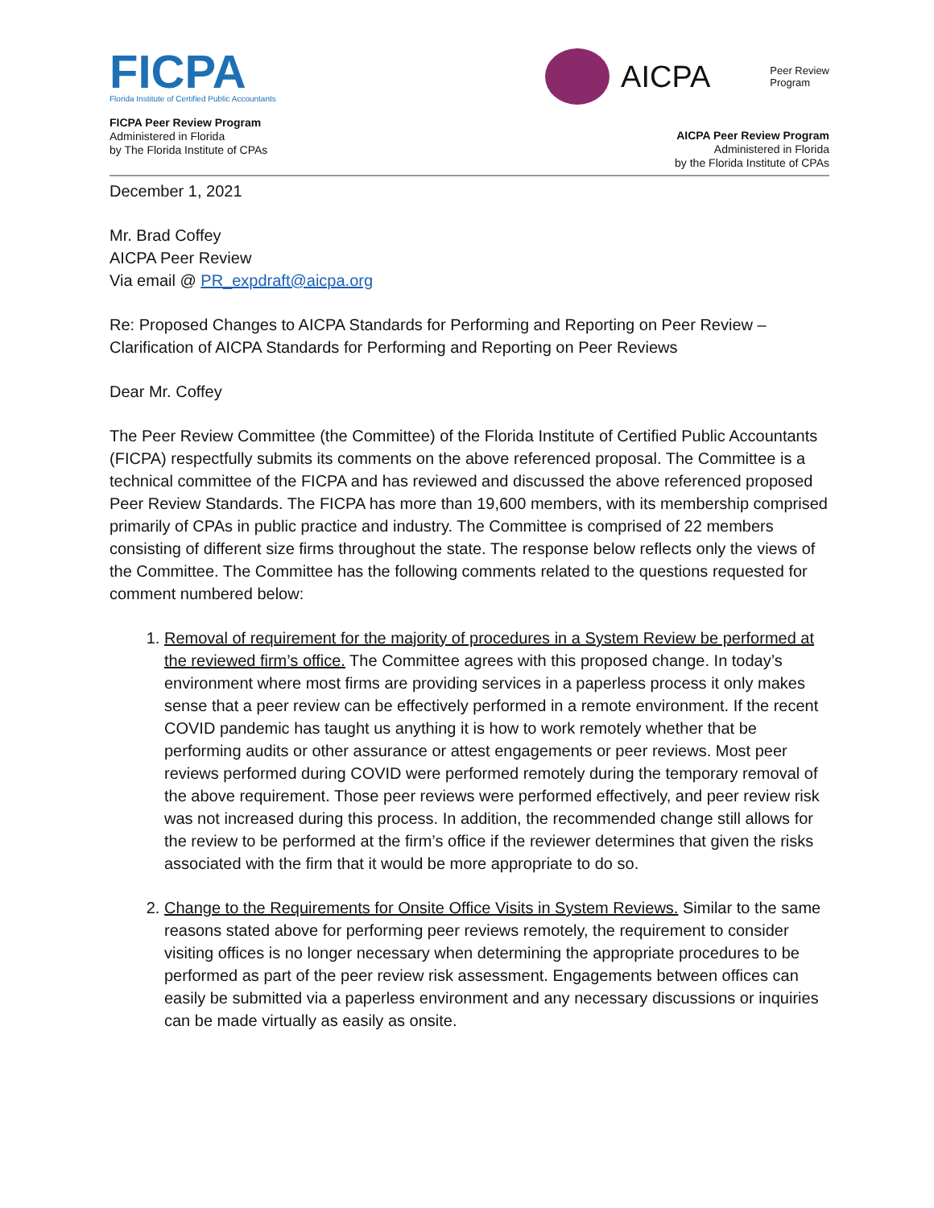FICPA
Florida Institute of Certified Public Accountants
FICPA Peer Review Program
Administered in Florida
by The Florida Institute of CPAs
AICPA Peer Review
Program
AICPA Peer Review Program
Administered in Florida
by the Florida Institute of CPAs
December 1, 2021
Mr. Brad Coffey
AICPA Peer Review
Via email @ PR_expdraft@aicpa.org
Re: Proposed Changes to AICPA Standards for Performing and Reporting on Peer Review – Clarification of AICPA Standards for Performing and Reporting on Peer Reviews
Dear Mr. Coffey
The Peer Review Committee (the Committee) of the Florida Institute of Certified Public Accountants (FICPA) respectfully submits its comments on the above referenced proposal. The Committee is a technical committee of the FICPA and has reviewed and discussed the above referenced proposed Peer Review Standards. The FICPA has more than 19,600 members, with its membership comprised primarily of CPAs in public practice and industry. The Committee is comprised of 22 members consisting of different size firms throughout the state. The response below reflects only the views of the Committee. The Committee has the following comments related to the questions requested for comment numbered below:
1. Removal of requirement for the majority of procedures in a System Review be performed at the reviewed firm’s office. The Committee agrees with this proposed change. In today’s environment where most firms are providing services in a paperless process it only makes sense that a peer review can be effectively performed in a remote environment. If the recent COVID pandemic has taught us anything it is how to work remotely whether that be performing audits or other assurance or attest engagements or peer reviews. Most peer reviews performed during COVID were performed remotely during the temporary removal of the above requirement. Those peer reviews were performed effectively, and peer review risk was not increased during this process. In addition, the recommended change still allows for the review to be performed at the firm’s office if the reviewer determines that given the risks associated with the firm that it would be more appropriate to do so.
2. Change to the Requirements for Onsite Office Visits in System Reviews. Similar to the same reasons stated above for performing peer reviews remotely, the requirement to consider visiting offices is no longer necessary when determining the appropriate procedures to be performed as part of the peer review risk assessment. Engagements between offices can easily be submitted via a paperless environment and any necessary discussions or inquiries can be made virtually as easily as onsite.